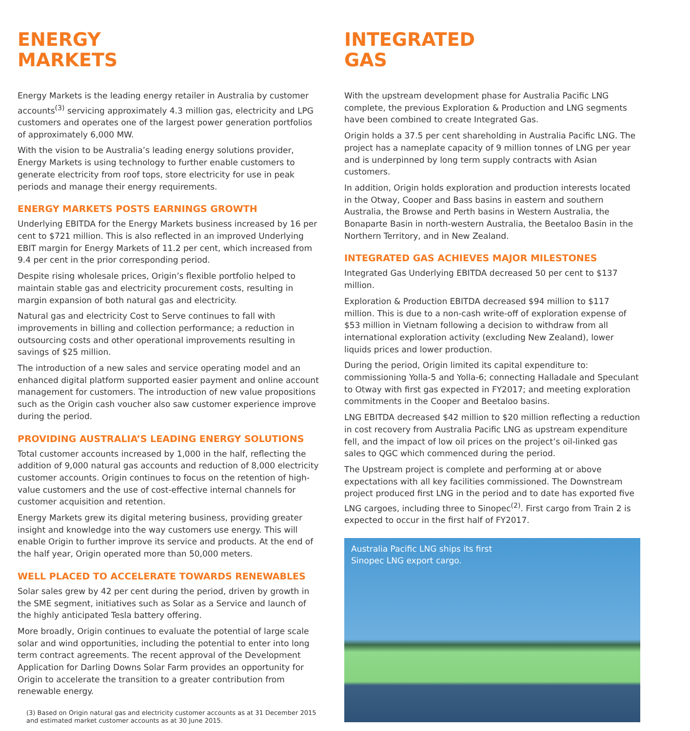ENERGY
MARKETS
Energy Markets is the leading energy retailer in Australia by customer accounts<sup>(3)</sup> servicing approximately 4.3 million gas, electricity and LPG customers and operates one of the largest power generation portfolios of approximately 6,000 MW.
With the vision to be Australia’s leading energy solutions provider, Energy Markets is using technology to further enable customers to generate electricity from roof tops, store electricity for use in peak periods and manage their energy requirements.
ENERGY MARKETS POSTS EARNINGS GROWTH
Underlying EBITDA for the Energy Markets business increased by 16 per cent to $721 million. This is also reflected in an improved Underlying EBIT margin for Energy Markets of 11.2 per cent, which increased from 9.4 per cent in the prior corresponding period.
Despite rising wholesale prices, Origin’s flexible portfolio helped to maintain stable gas and electricity procurement costs, resulting in margin expansion of both natural gas and electricity.
Natural gas and electricity Cost to Serve continues to fall with improvements in billing and collection performance; a reduction in outsourcing costs and other operational improvements resulting in savings of $25 million.
The introduction of a new sales and service operating model and an enhanced digital platform supported easier payment and online account management for customers. The introduction of new value propositions such as the Origin cash voucher also saw customer experience improve during the period.
PROVIDING AUSTRALIA’S LEADING ENERGY SOLUTIONS
Total customer accounts increased by 1,000 in the half, reflecting the addition of 9,000 natural gas accounts and reduction of 8,000 electricity customer accounts. Origin continues to focus on the retention of high-value customers and the use of cost-effective internal channels for customer acquisition and retention.
Energy Markets grew its digital metering business, providing greater insight and knowledge into the way customers use energy. This will enable Origin to further improve its service and products. At the end of the half year, Origin operated more than 50,000 meters.
WELL PLACED TO ACCELERATE TOWARDS RENEWABLES
Solar sales grew by 42 per cent during the period, driven by growth in the SME segment, initiatives such as Solar as a Service and launch of the highly anticipated Tesla battery offering.
More broadly, Origin continues to evaluate the potential of large scale solar and wind opportunities, including the potential to enter into long term contract agreements. The recent approval of the Development Application for Darling Downs Solar Farm provides an opportunity for Origin to accelerate the transition to a greater contribution from renewable energy.
(3) Based on Origin natural gas and electricity customer accounts as at 31 December 2015 and estimated market customer accounts as at 30 June 2015.
INTEGRATED
GAS
With the upstream development phase for Australia Pacific LNG complete, the previous Exploration & Production and LNG segments have been combined to create Integrated Gas.
Origin holds a 37.5 per cent shareholding in Australia Pacific LNG. The project has a nameplate capacity of 9 million tonnes of LNG per year and is underpinned by long term supply contracts with Asian customers.
In addition, Origin holds exploration and production interests located in the Otway, Cooper and Bass basins in eastern and southern Australia, the Browse and Perth basins in Western Australia, the Bonaparte Basin in north-western Australia, the Beetaloo Basin in the Northern Territory, and in New Zealand.
INTEGRATED GAS ACHIEVES MAJOR MILESTONES
Integrated Gas Underlying EBITDA decreased 50 per cent to $137 million.
Exploration & Production EBITDA decreased $94 million to $117 million. This is due to a non-cash write-off of exploration expense of $53 million in Vietnam following a decision to withdraw from all international exploration activity (excluding New Zealand), lower liquids prices and lower production.
During the period, Origin limited its capital expenditure to: commissioning Yolla-5 and Yolla-6; connecting Halladale and Speculant to Otway with first gas expected in FY2017; and meeting exploration commitments in the Cooper and Beetaloo basins.
LNG EBITDA decreased $42 million to $20 million reflecting a reduction in cost recovery from Australia Pacific LNG as upstream expenditure fell, and the impact of low oil prices on the project’s oil-linked gas sales to QGC which commenced during the period.
The Upstream project is complete and performing at or above expectations with all key facilities commissioned. The Downstream project produced first LNG in the period and to date has exported five LNG cargoes, including three to Sinopec<sup>(2)</sup>. First cargo from Train 2 is expected to occur in the first half of FY2017.
Australia Pacific LNG ships its first
Sinopec LNG export cargo.